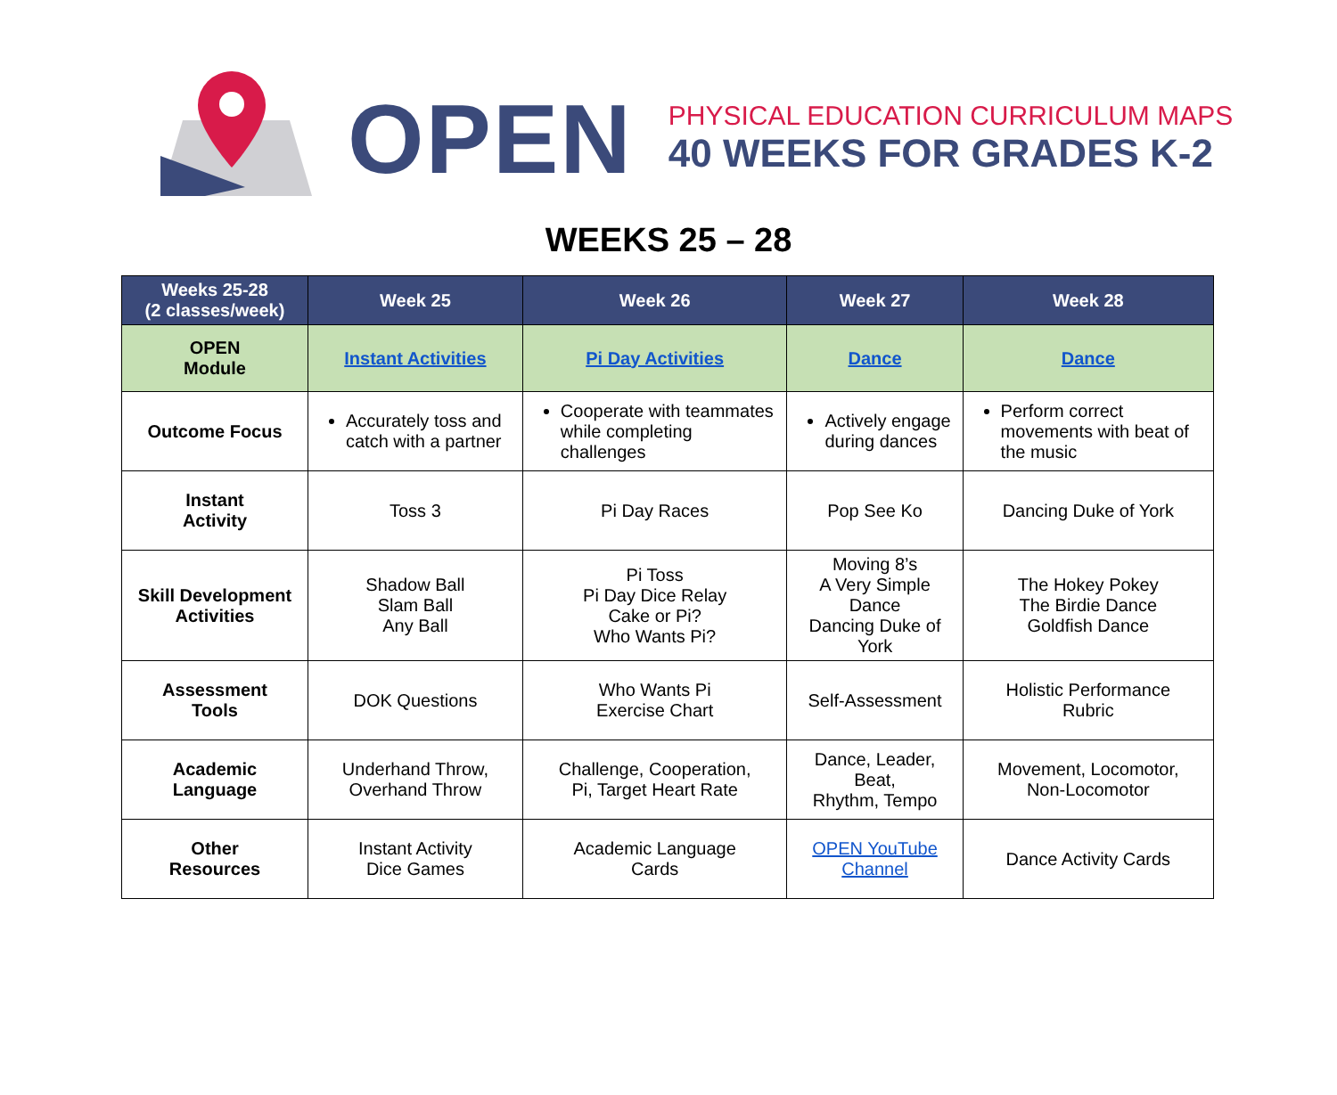OPEN
PHYSICAL EDUCATION CURRICULUM MAPS
40 WEEKS FOR GRADES K-2
WEEKS 25 – 28
| Weeks 25-28 (2 classes/week) | Week 25 | Week 26 | Week 27 | Week 28 |
| --- | --- | --- | --- | --- |
| OPEN Module | Instant Activities | Pi Day Activities | Dance | Dance |
| Outcome Focus | Accurately toss and catch with a partner | Cooperate with teammates while completing challenges | Actively engage during dances | Perform correct movements with beat of the music |
| Instant Activity | Toss 3 | Pi Day Races | Pop See Ko | Dancing Duke of York |
| Skill Development Activities | Shadow Ball Slam Ball Any Ball | Pi Toss Pi Day Dice Relay Cake or Pi? Who Wants Pi? | Moving 8’s A Very Simple Dance Dancing Duke of York | The Hokey Pokey The Birdie Dance Goldfish Dance |
| Assessment Tools | DOK Questions | Who Wants Pi Exercise Chart | Self-Assessment | Holistic Performance Rubric |
| Academic Language | Underhand Throw, Overhand Throw | Challenge, Cooperation, Pi, Target Heart Rate | Dance, Leader, Beat, Rhythm, Tempo | Movement, Locomotor, Non-Locomotor |
| Other Resources | Instant Activity Dice Games | Academic Language Cards | OPEN YouTube Channel | Dance Activity Cards |